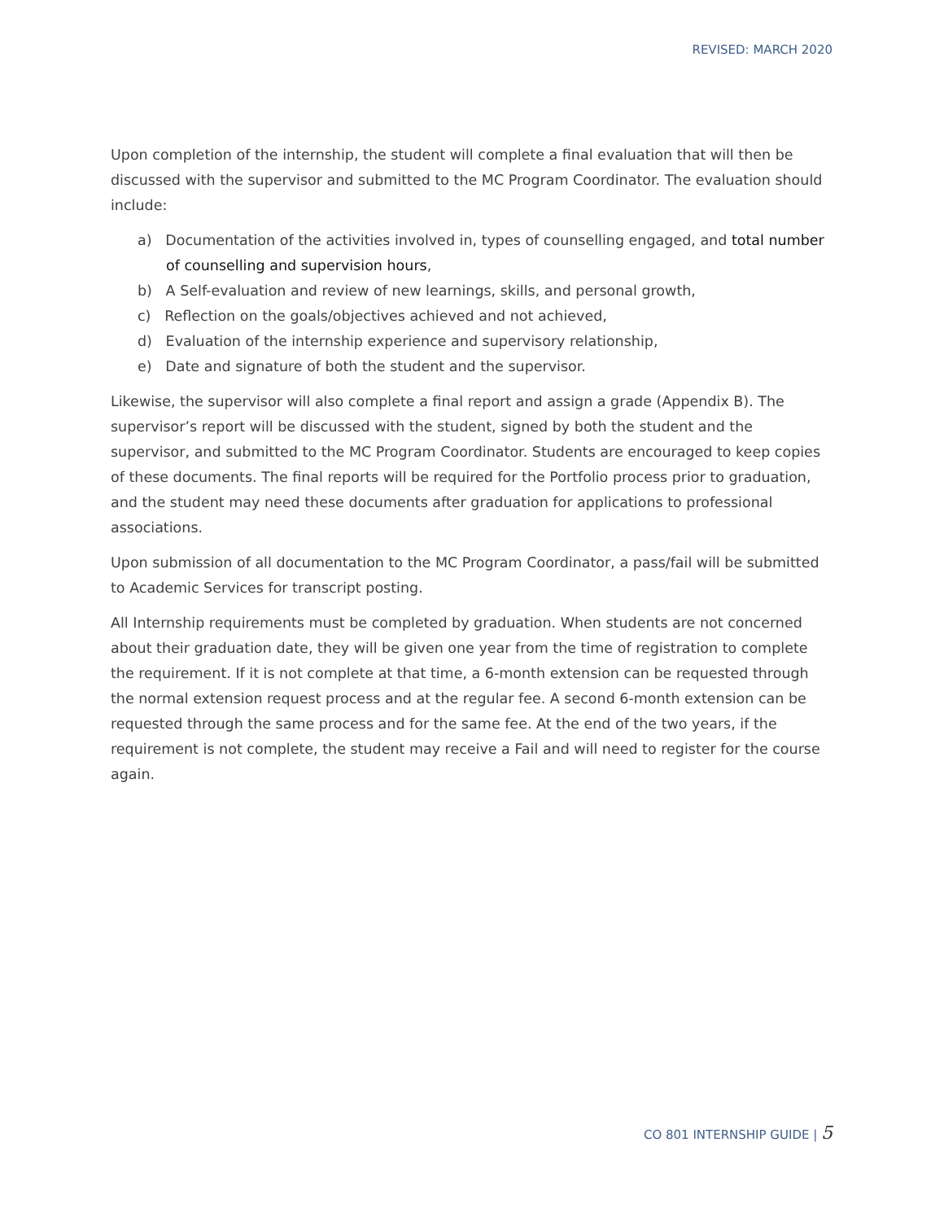REVISED: MARCH 2020
Upon completion of the internship, the student will complete a final evaluation that will then be discussed with the supervisor and submitted to the MC Program Coordinator. The evaluation should include:
a) Documentation of the activities involved in, types of counselling engaged, and total number of counselling and supervision hours,
b) A Self-evaluation and review of new learnings, skills, and personal growth,
c) Reflection on the goals/objectives achieved and not achieved,
d) Evaluation of the internship experience and supervisory relationship,
e) Date and signature of both the student and the supervisor.
Likewise, the supervisor will also complete a final report and assign a grade (Appendix B). The supervisor’s report will be discussed with the student, signed by both the student and the supervisor, and submitted to the MC Program Coordinator. Students are encouraged to keep copies of these documents. The final reports will be required for the Portfolio process prior to graduation, and the student may need these documents after graduation for applications to professional associations.
Upon submission of all documentation to the MC Program Coordinator, a pass/fail will be submitted to Academic Services for transcript posting.
All Internship requirements must be completed by graduation. When students are not concerned about their graduation date, they will be given one year from the time of registration to complete the requirement. If it is not complete at that time, a 6-month extension can be requested through the normal extension request process and at the regular fee. A second 6-month extension can be requested through the same process and for the same fee. At the end of the two years, if the requirement is not complete, the student may receive a Fail and will need to register for the course again.
CO 801 INTERNSHIP GUIDE | 5